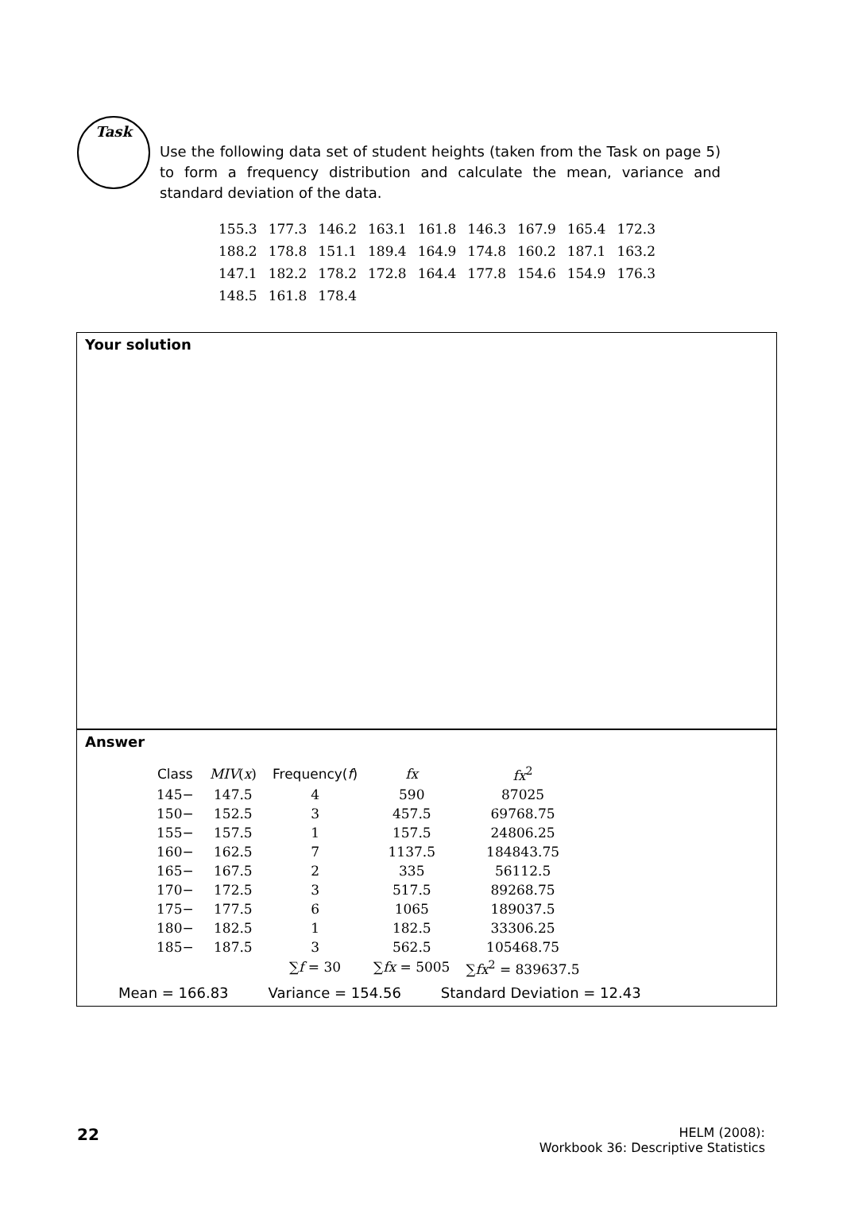Task
Use the following data set of student heights (taken from the Task on page 5) to form a frequency distribution and calculate the mean, variance and standard deviation of the data.
| 155.3 | 177.3 | 146.2 | 163.1 | 161.8 | 146.3 | 167.9 | 165.4 | 172.3 |
| 188.2 | 178.8 | 151.1 | 189.4 | 164.9 | 174.8 | 160.2 | 187.1 | 163.2 |
| 147.1 | 182.2 | 178.2 | 172.8 | 164.4 | 177.8 | 154.6 | 154.9 | 176.3 |
| 148.5 | 161.8 | 178.4 | | | | | | |
Your solution
Answer
| Class | MIV ( x ) | Frequency( f ) | fx | fx<sup>2</sup> |
| --- | --- | --- | --- | --- |
| 145− | 147.5 | 4 | 590 | 87025 |
| 150− | 152.5 | 3 | 457.5 | 69768.75 |
| 155− | 157.5 | 1 | 157.5 | 24806.25 |
| 160− | 162.5 | 7 | 1137.5 | 184843.75 |
| 165− | 167.5 | 2 | 335 | 56112.5 |
| 170− | 172.5 | 3 | 517.5 | 89268.75 |
| 175− | 177.5 | 6 | 1065 | 189037.5 |
| 180− | 182.5 | 1 | 182.5 | 33306.25 |
| 185− | 187.5 | 3 | 562.5 | 105468.75 |
| | | ∑ f = 30 | ∑ fx = 5005 | ∑ fx<sup>2</sup> = 839637.5 |
Mean = 166.83 Variance = 154.56 Standard Deviation = 12.43
22
HELM (2008):
Workbook 36: Descriptive Statistics